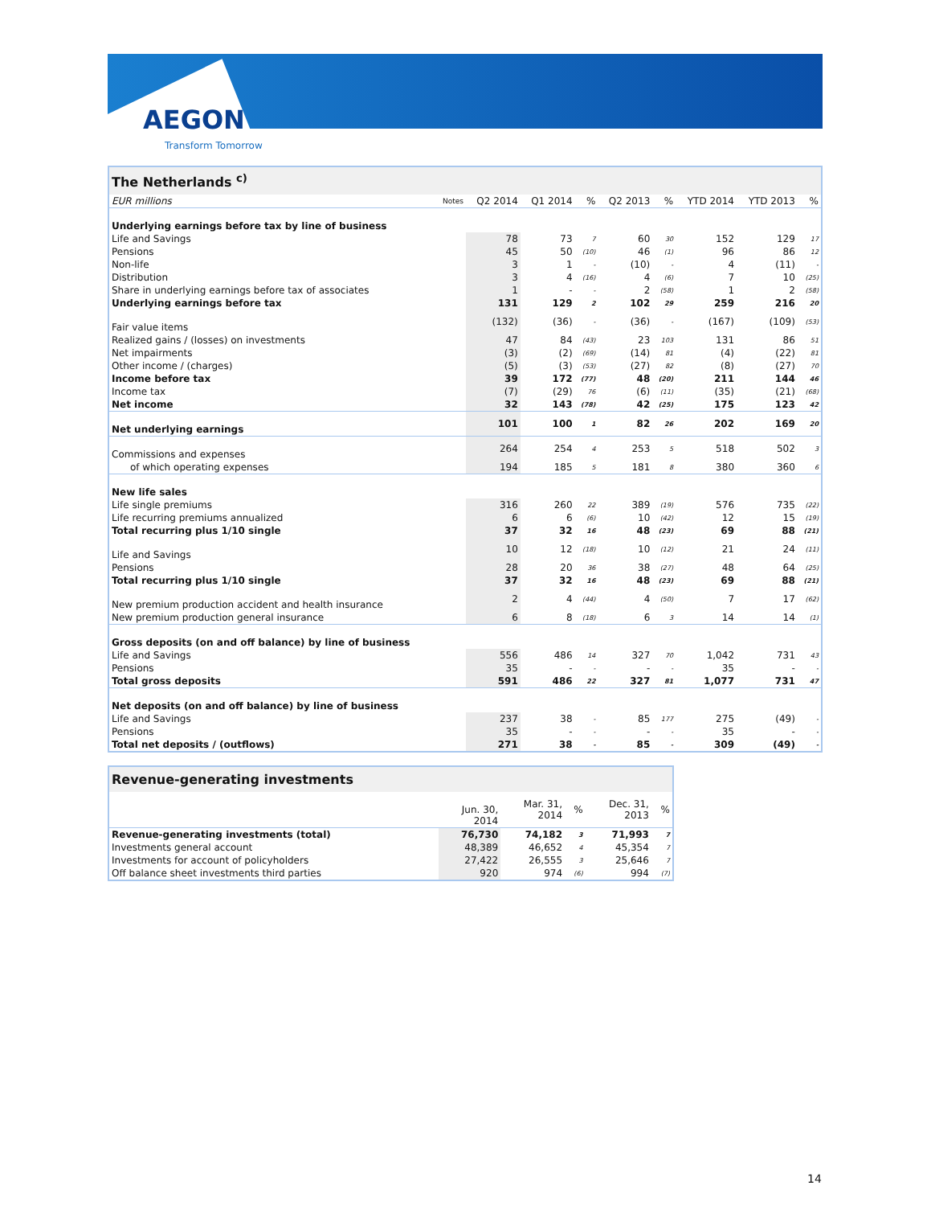AEGON
Transform Tomorrow
| The Netherlands <sup>c)</sup> | | | | | | | | | |
| --- | --- | --- | --- | --- | --- | --- | --- | --- | --- |
| EUR millions | Notes | Q2 2014 | Q1 2014 | % | Q2 2013 | % | YTD 2014 | YTD 2013 | % |
| Underlying earnings before tax by line of business | | | | | | | | | |
| Life and Savings | | 78 | 73 | 7 | 60 | 30 | 152 | 129 | 17 |
| Pensions | | 45 | 50 | (10) | 46 | (1) | 96 | 86 | 12 |
| Non-life | | 3 | 1 | - | (10) | - | 4 | (11) | - |
| Distribution | | 3 | 4 | (16) | 4 | (6) | 7 | 10 | (25) |
| Share in underlying earnings before tax of associates | | 1 | - | - | 2 | (58) | 1 | 2 | (58) |
| Underlying earnings before tax | | 131 | 129 | 2 | 102 | 29 | 259 | 216 | 20 |
| Fair value items | | (132) | (36) | - | (36) | - | (167) | (109) | (53) |
| Realized gains / (losses) on investments | | 47 | 84 | (43) | 23 | 103 | 131 | 86 | 51 |
| Net impairments | | (3) | (2) | (69) | (14) | 81 | (4) | (22) | 81 |
| Other income / (charges) | | (5) | (3) | (53) | (27) | 82 | (8) | (27) | 70 |
| Income before tax | | 39 | 172 | (77) | 48 | (20) | 211 | 144 | 46 |
| Income tax | | (7) | (29) | 76 | (6) | (11) | (35) | (21) | (68) |
| Net income | | 32 | 143 | (78) | 42 | (25) | 175 | 123 | 42 |
| Net underlying earnings | | 101 | 100 | 1 | 82 | 26 | 202 | 169 | 20 |
| Commissions and expenses | | 264 | 254 | 4 | 253 | 5 | 518 | 502 | 3 |
| of which operating expenses | | 194 | 185 | 5 | 181 | 8 | 380 | 360 | 6 |
| New life sales | | | | | | | | | |
| Life single premiums | | 316 | 260 | 22 | 389 | (19) | 576 | 735 | (22) |
| Life recurring premiums annualized | | 6 | 6 | (6) | 10 | (42) | 12 | 15 | (19) |
| Total recurring plus 1/10 single | | 37 | 32 | 16 | 48 | (23) | 69 | 88 | (21) |
| Life and Savings | | 10 | 12 | (18) | 10 | (12) | 21 | 24 | (11) |
| Pensions | | 28 | 20 | 36 | 38 | (27) | 48 | 64 | (25) |
| Total recurring plus 1/10 single | | 37 | 32 | 16 | 48 | (23) | 69 | 88 | (21) |
| New premium production accident and health insurance | | 2 | 4 | (44) | 4 | (50) | 7 | 17 | (62) |
| New premium production general insurance | | 6 | 8 | (18) | 6 | 3 | 14 | 14 | (1) |
| Gross deposits (on and off balance) by line of business | | | | | | | | | |
| Life and Savings | | 556 | 486 | 14 | 327 | 70 | 1,042 | 731 | 43 |
| Pensions | | 35 | - | - | - | - | 35 | - | - |
| Total gross deposits | | 591 | 486 | 22 | 327 | 81 | 1,077 | 731 | 47 |
| Net deposits (on and off balance) by line of business | | | | | | | | | |
| Life and Savings | | 237 | 38 | - | 85 | 177 | 275 | (49) | - |
| Pensions | | 35 | - | - | - | - | 35 | - | - |
| Total net deposits / (outflows) | | 271 | 38 | - | 85 | - | 309 | (49) | - |
| Revenue-generating investments | | | | | |
| --- | --- | --- | --- | --- | --- |
| | Jun. 30, 2014 | Mar. 31, 2014 | % | Dec. 31, 2013 | % |
| Revenue-generating investments (total) | 76,730 | 74,182 | 3 | 71,993 | 7 |
| Investments general account | 48,389 | 46,652 | 4 | 45,354 | 7 |
| Investments for account of policyholders | 27,422 | 26,555 | 3 | 25,646 | 7 |
| Off balance sheet investments third parties | 920 | 974 | (6) | 994 | (7) |
14